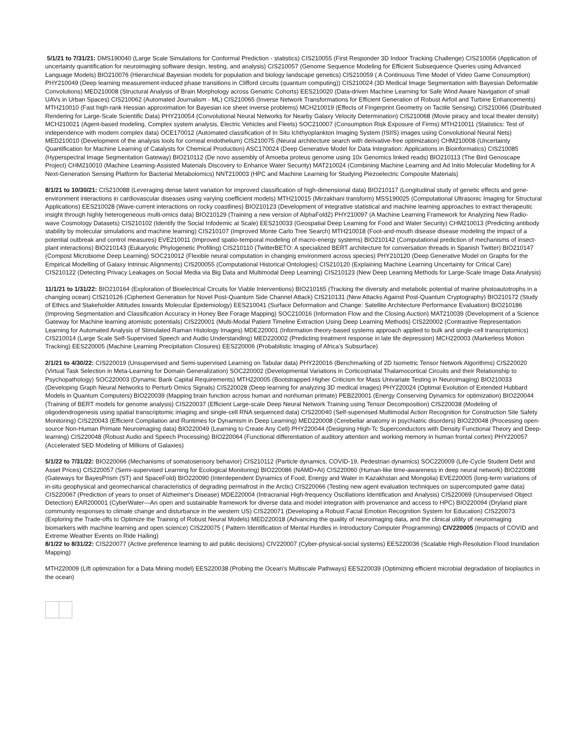5/1/21 to 7/31/21: DMS190040 (Large Scale Simulations for Conformal Prediction - statistics) CIS210055 (First Responder 3D Indoor Tracking Challenge) CIS210056 (Application of uncertainty quantification for neuroimaging software design, testing, and analysis) CIS210057 (Genome Sequence Modeling for Efficient Subsequence Queries using Advanced Language Models) BIO210076 (Hierarchical Bayesian models for population and biology landscape genetics) CIS210059 ( A Continuous Time Model of Video Game Consumption) PHY210049 (Deep learning measurement-induced phase transitions in Clifford circuits (quantum computing)) CIS210024 (3D Medical Image Segmentation with Bayesian Deformable Convolutions) MED210008 (Structural Analysis of Brain Morphology across Geriatric Cohorts) EES210020 (Data-driven Machine Learning for Safe Wind Aware Navigation of small UAVs in Urban Spaces) CIS210062 (Automated Journalism - ML) CIS210065 (Inverse Network Transformations for Efficient Generation of Robust Airfoil and Turbine Enhancements) MTH210010 (Fast high-rank Hessian approximation for Bayesian ice sheet inverse problems) MCH210019 (Effects of Fingerprint Geometry on Tactile Sensing) CIS210066 (Distributed Rendering for Large-Scale Scientific Data) PHY210054 (Convolutional Neural Networks for Nearby Galaxy Velocity Determination) CIS210068 (Movie piracy and local theater density) MCH210021 (Agent-based modeling, Complex system analysis, Electric Vehicles and Fleets) SOC210007 (Consumption Risk Exposure of Firms) MTH210011 (Statistics: Test of independence with modern complex data) OCE170012 (Automated classification of In Situ Ichthyoplankton Imaging System (ISIIS) images using Convolutional Neural Nets) MED210010 (Development of the analysis tools for corneal endothelium) CIS210075 (Neural architecture search with derivative-free optimization) CHM210008 (Uncertainty Quantification for Machine Learning of Catalysts for Chemical Production) ASC170024 (Deep Generative Model for Data Integration: Applications in Bioinformatics) CIS210085 (Hyperspectral Image Segmentation Gateway) BIO210112 (De novo assembly of Amoeba proteus genome using 10x Genomics linked reads) BIO210113 (The Bird Genoscape Project) CHM210010 (Machine Learning-Assisted Materials Discovery to Enhance Water Security) MAT210024 (Combining Machine Learning and Ad Initio Molecular Modelling for A Next-Generation Sensing Platform for Bacterial Metabolomics) NNT210003 (HPC and Machine Learning for Studying Piezoelectric Composite Materials)
8/1/21 to 10/30/21: CIS210088 (Leveraging dense latent variation for improved classification of high-dimensional data) BIO210117 (Longitudinal study of genetic effects and gene-environment interactions in cardiovascular diseases using varying coefficient models) MTH210015 (Mirzakhani transform) MSS190025 (Computational Ultrasonic Imaging for Structural Applications) EES210028 (Wave-current interactions on rocky coastlines) BIO210123 (Development of integrative statistical and machine learning approaches to extract therapeutic insight through highly heterogeneous multi-omics data) BIO210129 (Training a new version of AlphaFold2) PHY210097 (A Machine Learning Framework for Analyzing New Radio-wave Cosmology Datasets) CIS210102 (Identify the Social Infodemic at Scale) EES210033 (Geospatial Deep Learning for Food and Water Security) CHM210013 (Predicting antibody stability by molecular simulations and machine learning) CIS210107 (Improved Monte Carlo Tree Search) MTH210018 (Foot-and-mouth disease disease modeling the impact of a potential outbreak and control measures) EVE210011 (Improved spatio-temporal modeling of macro-energy systems) BIO210142 (Computational prediction of mechanisms of insect-plant interactions) BIO210143 (Eukaryotic Phylogenetic Profiling) CIS210110 (TwitterBETO: A specialized BERT architecture for conversation threads in Spanish Twitter) BIO210147 (Compost Microbiome Deep Learning) SOC210012 (Flexible neural computation in changing environment across species) PHY210120 (Deep Generative Model on Graphs for the Empirical Modelling of Galaxy Intrinsic Alignments) CIS200055 (Computational Historical Ontologies) CIS210120 (Explaining Machine Learning Uncertainty for Critical Care) CIS210122 (Detecting Privacy Leakages on Social Media via Big Data and Multimodal Deep Learning) CIS210123 (New Deep Learning Methods for Large-Scale Image Data Analysis)
11/1/21 to 1/31/22: BIO210164 (Exploration of Bioelectrical Circuits for Viable Interventions) BIO210165 (Tracking the diversity and metabolic potential of marine photoautotrophs in a changing ocean) CIS210126 (Ciphertext Generation for Novel Post-Quantum Side Channel Attack) CIS210131 (New Attacks Against Post-Quantum Cryptography) BIO210172 (Study of Ethics and Stakeholder Attitudes towards Molecular Epidemiology) EES210041 (Surface Deformation and Change: Satellite Architecture Performance Evaluation) BIO210186 (Improving Segmentation and Classification Accuracy in Honey Bee Forage Mapping) SOC210016 (Information Flow and the Closing Auction) MAT210039 (Development of a Science Gateway for Machine learning atomistic potentials) CIS220001 (Multi-Modal Patient Timeline Extraction Using Deep Learning Methods) CIS220002 (Contrastive Representation Learning for Automated Analysis of Stimulated Raman Histology Images) MDE220001 (Information theory-based systems approach applied to bulk and single-cell transcriptomics) CIS210014 (Large Scale Self-Supervised Speech and Audio Understanding) MED220002 (Predicting treatment response in late life depression) MCH220003 (Markerless Motion Tracking) EES220005 (Machine Learning Precipitation Closures) EES220006 (Probabilistic Imaging of Africa’s Subsurface)
2/1/21 to 4/30/22: CIS220019 (Unsupervised and Semi-supervised Learning on Tabular data) PHY220016 (Benchmarking of 2D Isometric Tensor Network Algorithms) CIS220020 (Virtual Task Selection in Meta-Learning for Domain Generalization) SOC220002 (Developmental Variations in Corticostriatal Thalamocortical Circuits and their Relationship to Psychopathology) SOC220003 (Dynamic Bank Capital Requirements) MTH220005 (Bootstrapped Higher Criticism for Mass Univariate Testing in Neuroimaging) BIO210033 (Developing Graph Neural Networks to Perturb Omics Signals) CIS220028 (Deep learning for analyzing 3D medical images) PHY220024 (Optimal Evolution of Extended Hubbard Models in Quantum Computers) BIO220039 (Mapping brain function across human and nonhuman primate) PEB220001 (Energy Conserving Dynamics for optimization) BIO220044 (Training of BERT models for genome analysis) CIS220037 (Efficient Large-scale Deep Neural Network Training using Tensor Decomposition) CIS220038 (Modeling of oligodendrogenesis using spatial transcriptomic imaging and single-cell RNA sequenced data) CIS220040 (Self-supervised Multimodal Action Recognition for Construction Site Safety Monitoring) CIS220043 (Efficient Compilation and Runtimes for Dynamism in Deep Learning) MED220008 (Cerebellar anatomy in psychiatric disorders) BIO220048 (Processing open-source Non-Human Primate Neuroimaging data) BIO220049 (Learning to Create Any Cell) PHY220044 (Designing High-Tc Superconductors with Density Functional Theory and Deep-learning) CIS220048 (Robust Audio and Speech Processing) BIO220064 (Functional differentiation of auditory attention and working memory in human frontal cortex) PHY220057 (Accelerated SED Modeling of Millions of Galaxies)
5/1/22 to 7/31/22: BIO220066 (Mechanisms of somatosensory behavior) CIS210112 (Particle dynamics, COVID-19, Pedestrian dynamics) SOC220009 (Life-Cycle Student Debt and Asset Prices) CIS220057 (Semi-supervised Learning for Ecological Monitoring) BIO220086 (NAMD+AI) CIS220060 (Human-like time-awareness in deep neural network) BIO220088 (Gateways for BayesPrism (ST) and SpaceFold) BIO220090 (Interdependent Dynamics of Food, Energy and Water in Kazakhstan and Mongolia) EVE220005 (long-term variations of in-situ geophysical and geomechanical characteristics of degrading permafrost in the Arctic) CIS220066 (Testing new agent evaluation techniques on supercomputed game data) CIS220067 (Prediction of years to onset of Alzheimer's Disease) MDE220004 (Intracranial High-frequency Oscillations Identification and Analysis) CIS220069 (Unsupervised Object Detection) EAR200001 (CyberWater—An open and sustainable framework for diverse data and model integration with provenance and access to HPC) BIO220094 (Dryland plant community responses to climate change and disturbance in the western US) CIS220071 (Developing a Robust Facial Emotion Recognition System for Education) CIS220073 (Exploring the Trade-offs to Optimize the Training of Robust Neural Models) MED220018 (Advancing the quality of neuroimaging data, and the clinical utility of neuroimaging biomarkers with machine learning and open science) CIS220075 ( Pattern Identification of Mental Hurdles in Introductory Computer Programming) CIV220005 (Impacts of COVID and Extreme Weather Events on Ride Hailing)
8/1/22 to 8/31/22: CIS220077 (Active preference learning to aid public decisions) CIV220007 (Cyber-physical-social systems) EES220036 (Scalable High-Resolution Flood Inundation Mapping)
MTH220009 (Lift optimization for a Data Mining model) EES220038 (Probing the Ocean's Multiscale Pathways) EES220039 (Optimizing efficient microbial degradation of bioplastics in the ocean)